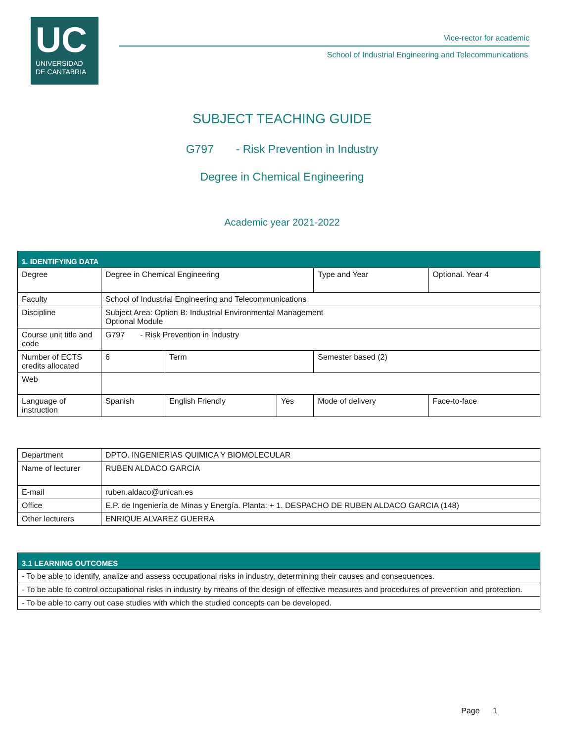UC
UNIVERSIDAD
DE CANTABRIA
Vice-rector for academic
School of Industrial Engineering and Telecommunications
SUBJECT TEACHING GUIDE
G797 - Risk Prevention in Industry
Degree in Chemical Engineering
Academic year 2021-2022
| 1. IDENTIFYING DATA | | | | | |
| --- | --- | --- | --- | --- | --- |
| Degree | Degree in Chemical Engineering | | | Type and Year | Optional. Year 4 |
| Faculty | School of Industrial Engineering and Telecommunications | | | | |
| Discipline | Subject Area: Option B: Industrial Environmental Management Optional Module | | | | |
| Course unit title and code | G797 - Risk Prevention in Industry | | | | |
| Number of ECTS credits allocated | 6 | Term | | Semester based (2) | |
| Web | | | | | |
| Language of instruction | Spanish | English Friendly | Yes | Mode of delivery | Face-to-face |
| Department | DPTO. INGENIERIAS QUIMICA Y BIOMOLECULAR |
| Name of lecturer | RUBEN ALDACO GARCIA |
| E-mail | ruben.aldaco@unican.es |
| Office | E.P. de Ingeniería de Minas y Energía. Planta: + 1. DESPACHO DE RUBEN ALDACO GARCIA (148) |
| Other lecturers | ENRIQUE ALVAREZ GUERRA |
| 3.1 LEARNING OUTCOMES |
| --- |
| - To be able to identify, analize and assess occupational risks in industry, determining their causes and consequences. |
| - To be able to control occupational risks in industry by means of the design of effective measures and procedures of prevention and protection. |
| - To be able to carry out case studies with which the studied concepts can be developed. |
Page 1